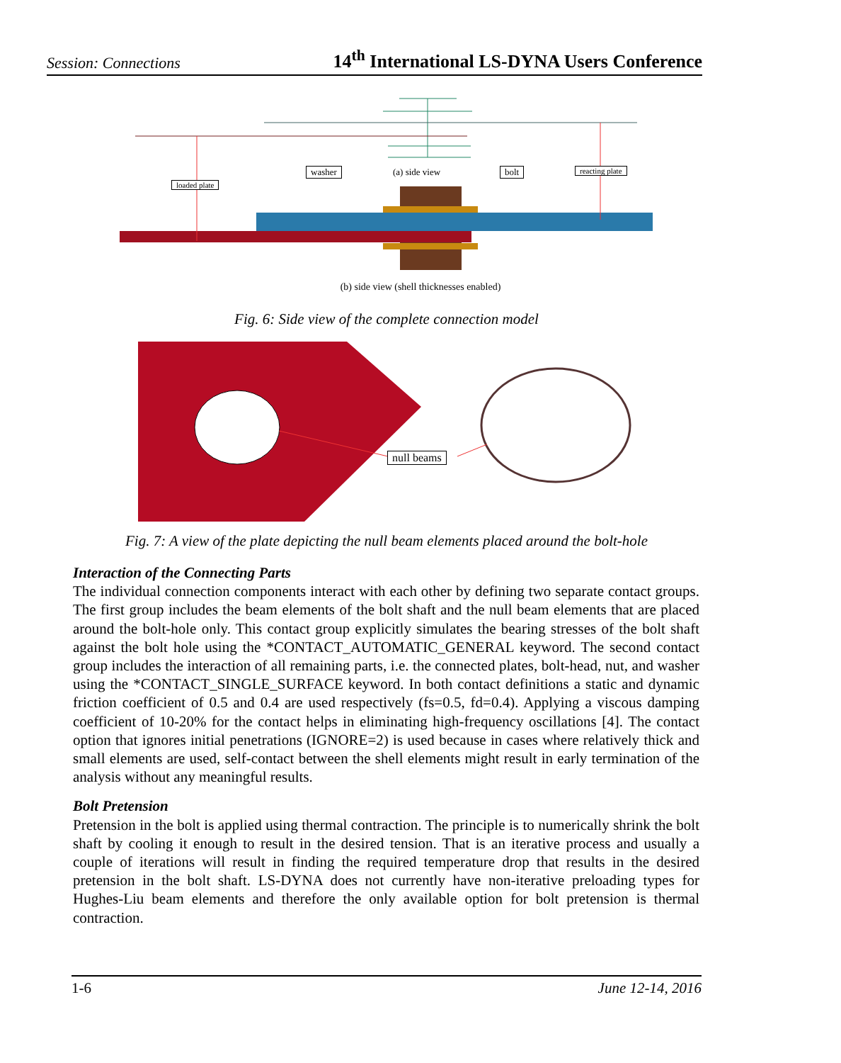Session: Connections 14<sup>th</sup> International LS-DYNA Users Conference
washer (a) side view bolt reacting plate
loaded plate
(b) side view (shell thicknesses enabled)
Fig. 6: Side view of the complete connection model
null beams
Fig. 7: A view of the plate depicting the null beam elements placed around the bolt-hole
Interaction of the Connecting Parts
The individual connection components interact with each other by defining two separate contact groups. The first group includes the beam elements of the bolt shaft and the null beam elements that are placed around the bolt-hole only. This contact group explicitly simulates the bearing stresses of the bolt shaft against the bolt hole using the *CONTACT_AUTOMATIC_GENERAL keyword. The second contact group includes the interaction of all remaining parts, i.e. the connected plates, bolt-head, nut, and washer using the *CONTACT_SINGLE_SURFACE keyword. In both contact definitions a static and dynamic friction coefficient of 0.5 and 0.4 are used respectively (fs=0.5, fd=0.4). Applying a viscous damping coefficient of 10-20% for the contact helps in eliminating high-frequency oscillations [4]. The contact option that ignores initial penetrations (IGNORE=2) is used because in cases where relatively thick and small elements are used, self-contact between the shell elements might result in early termination of the analysis without any meaningful results.
Bolt Pretension
Pretension in the bolt is applied using thermal contraction. The principle is to numerically shrink the bolt shaft by cooling it enough to result in the desired tension. That is an iterative process and usually a couple of iterations will result in finding the required temperature drop that results in the desired pretension in the bolt shaft. LS-DYNA does not currently have non-iterative preloading types for Hughes-Liu beam elements and therefore the only available option for bolt pretension is thermal contraction.
1-6 June 12-14, 2016